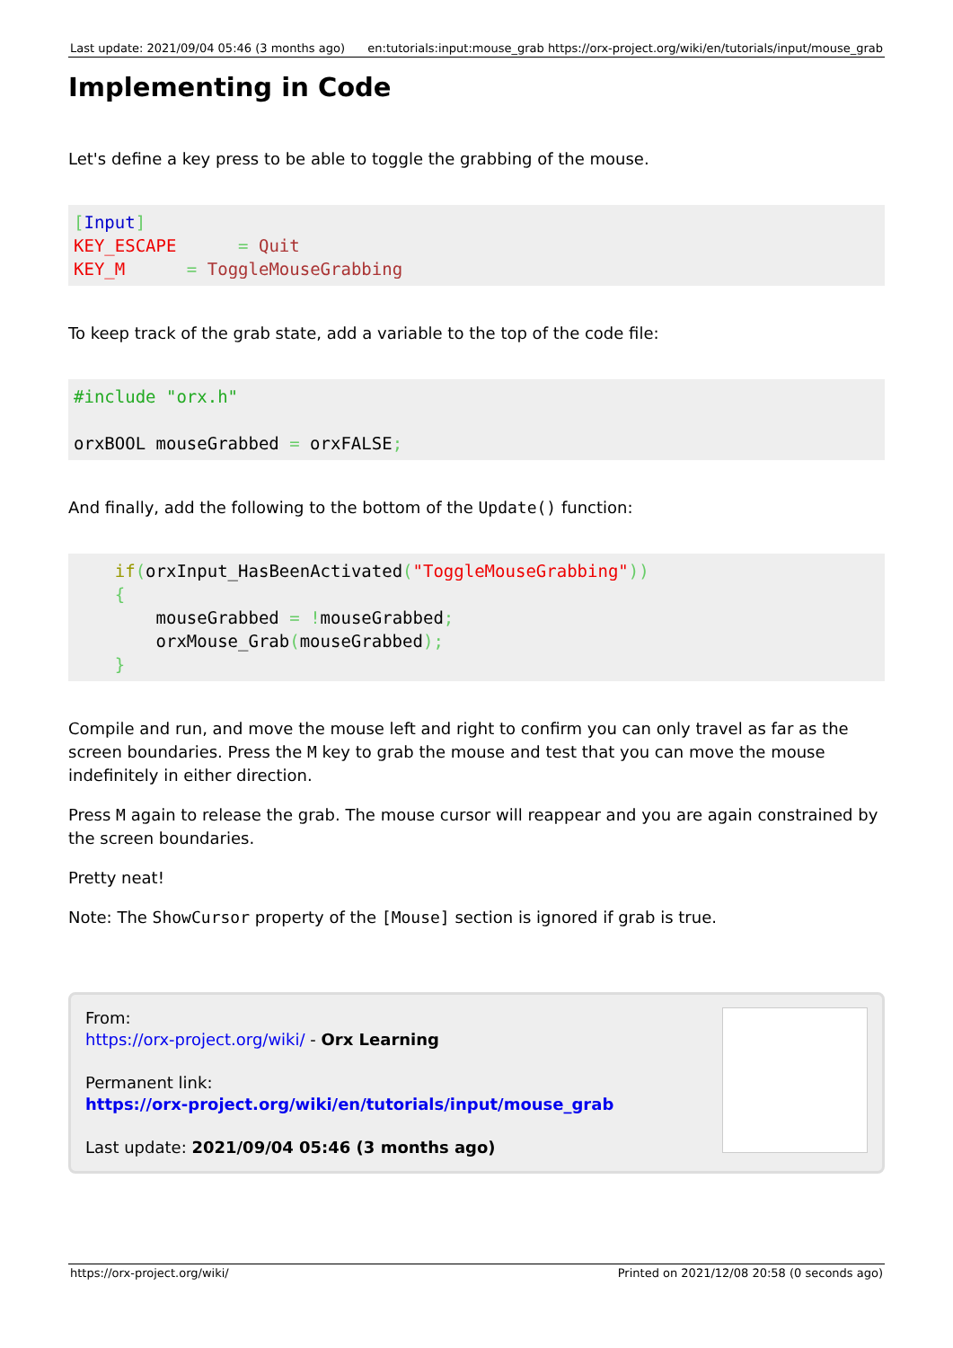Last update: 2021/09/04 05:46 (3 months ago) en:tutorials:input:mouse_grab https://orx-project.org/wiki/en/tutorials/input/mouse_grab
Implementing in Code
Let's define a key press to be able to toggle the grabbing of the mouse.
[Input]
KEY_ESCAPE      = Quit
KEY_M      = ToggleMouseGrabbing
To keep track of the grab state, add a variable to the top of the code file:
#include "orx.h"

orxBOOL mouseGrabbed = orxFALSE;
And finally, add the following to the bottom of the Update() function:
    if(orxInput_HasBeenActivated("ToggleMouseGrabbing"))
    {
        mouseGrabbed = !mouseGrabbed;
        orxMouse_Grab(mouseGrabbed);
    }
Compile and run, and move the mouse left and right to confirm you can only travel as far as the screen boundaries. Press the M key to grab the mouse and test that you can move the mouse indefinitely in either direction.
Press M again to release the grab. The mouse cursor will reappear and you are again constrained by the screen boundaries.
Pretty neat!
Note: The ShowCursor property of the [Mouse] section is ignored if grab is true.
From:
https://orx-project.org/wiki/ - Orx Learning
Permanent link:
https://orx-project.org/wiki/en/tutorials/input/mouse_grab
Last update: 2021/09/04 05:46 (3 months ago)
https://orx-project.org/wiki/ Printed on 2021/12/08 20:58 (0 seconds ago)